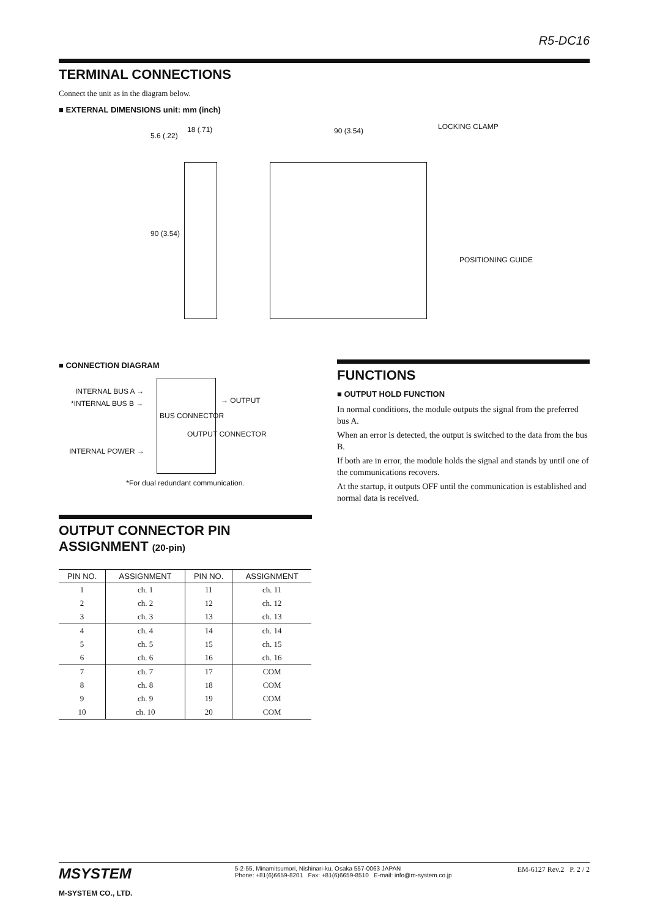R5-DC16
TERMINAL CONNECTIONS
Connect the unit as in the diagram below.
■ EXTERNAL DIMENSIONS unit: mm (inch)
18 (.71)
5.6 (.22)
90 (3.54)
90 (3.54) LOCKING CLAMP
POSITIONING GUIDE
■ CONNECTION DIAGRAM
INTERNAL BUS A →
*INTERNAL BUS B →
INTERNAL POWER →
BUS CONNECTOR
OUTPUT CONNECTOR
→ OUTPUT
*For dual redundant communication.
FUNCTIONS
■ OUTPUT HOLD FUNCTION
In normal conditions, the module outputs the signal from the preferred bus A.
When an error is detected, the output is switched to the data from the bus B.
If both are in error, the module holds the signal and stands by until one of the communications recovers.
At the startup, it outputs OFF until the communication is established and normal data is received.
OUTPUT CONNECTOR PIN ASSIGNMENT (20-pin)
| PIN NO. | ASSIGNMENT | PIN NO. | ASSIGNMENT |
| --- | --- | --- | --- |
| 1 | ch. 1 | 11 | ch. 11 |
| 2 | ch. 2 | 12 | ch. 12 |
| 3 | ch. 3 | 13 | ch. 13 |
| 4 | ch. 4 | 14 | ch. 14 |
| 5 | ch. 5 | 15 | ch. 15 |
| 6 | ch. 6 | 16 | ch. 16 |
| 7 | ch. 7 | 17 | COM |
| 8 | ch. 8 | 18 | COM |
| 9 | ch. 9 | 19 | COM |
| 10 | ch. 10 | 20 | COM |
MSYSTEM
M-SYSTEM CO., LTD.
5-2-55, Minamitsumori, Nishinari-ku, Osaka 557-0063 JAPAN
Phone: +81(6)6659-8201 Fax: +81(6)6659-8510 E-mail: info@m-system.co.jp
EM-6127 Rev.2 P. 2 / 2